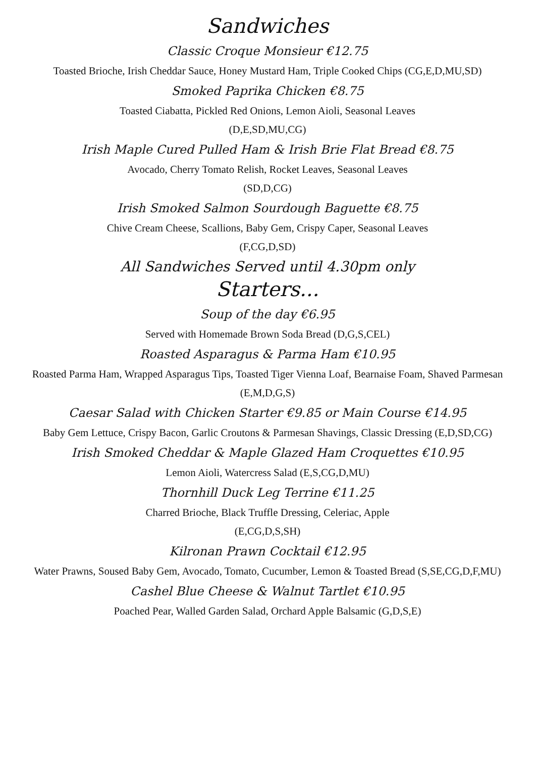Sandwiches
Classic Croque Monsieur €12.75
Toasted Brioche, Irish Cheddar Sauce, Honey Mustard Ham, Triple Cooked Chips (CG,E,D,MU,SD)
Smoked Paprika Chicken €8.75
Toasted Ciabatta, Pickled Red Onions, Lemon Aioli, Seasonal Leaves
(D,E,SD,MU,CG)
Irish Maple Cured Pulled Ham & Irish Brie Flat Bread €8.75
Avocado, Cherry Tomato Relish, Rocket Leaves, Seasonal Leaves
(SD,D,CG)
Irish Smoked Salmon Sourdough Baguette €8.75
Chive Cream Cheese, Scallions, Baby Gem, Crispy Caper, Seasonal Leaves
(F,CG,D,SD)
All Sandwiches Served until 4.30pm only
Starters...
Soup of the day €6.95
Served with Homemade Brown Soda Bread (D,G,S,CEL)
Roasted Asparagus & Parma Ham €10.95
Roasted Parma Ham, Wrapped Asparagus Tips, Toasted Tiger Vienna Loaf, Bearnaise Foam, Shaved Parmesan (E,M,D,G,S)
Caesar Salad with Chicken Starter €9.85 or Main Course €14.95
Baby Gem Lettuce, Crispy Bacon, Garlic Croutons & Parmesan Shavings, Classic Dressing (E,D,SD,CG)
Irish Smoked Cheddar & Maple Glazed Ham Croquettes €10.95
Lemon Aioli, Watercress Salad (E,S,CG,D,MU)
Thornhill Duck Leg Terrine €11.25
Charred Brioche, Black Truffle Dressing, Celeriac, Apple
(E,CG,D,S,SH)
Kilronan Prawn Cocktail €12.95
Water Prawns, Soused Baby Gem, Avocado, Tomato, Cucumber, Lemon & Toasted Bread (S,SE,CG,D,F,MU)
Cashel Blue Cheese & Walnut Tartlet €10.95
Poached Pear, Walled Garden Salad, Orchard Apple Balsamic (G,D,S,E)